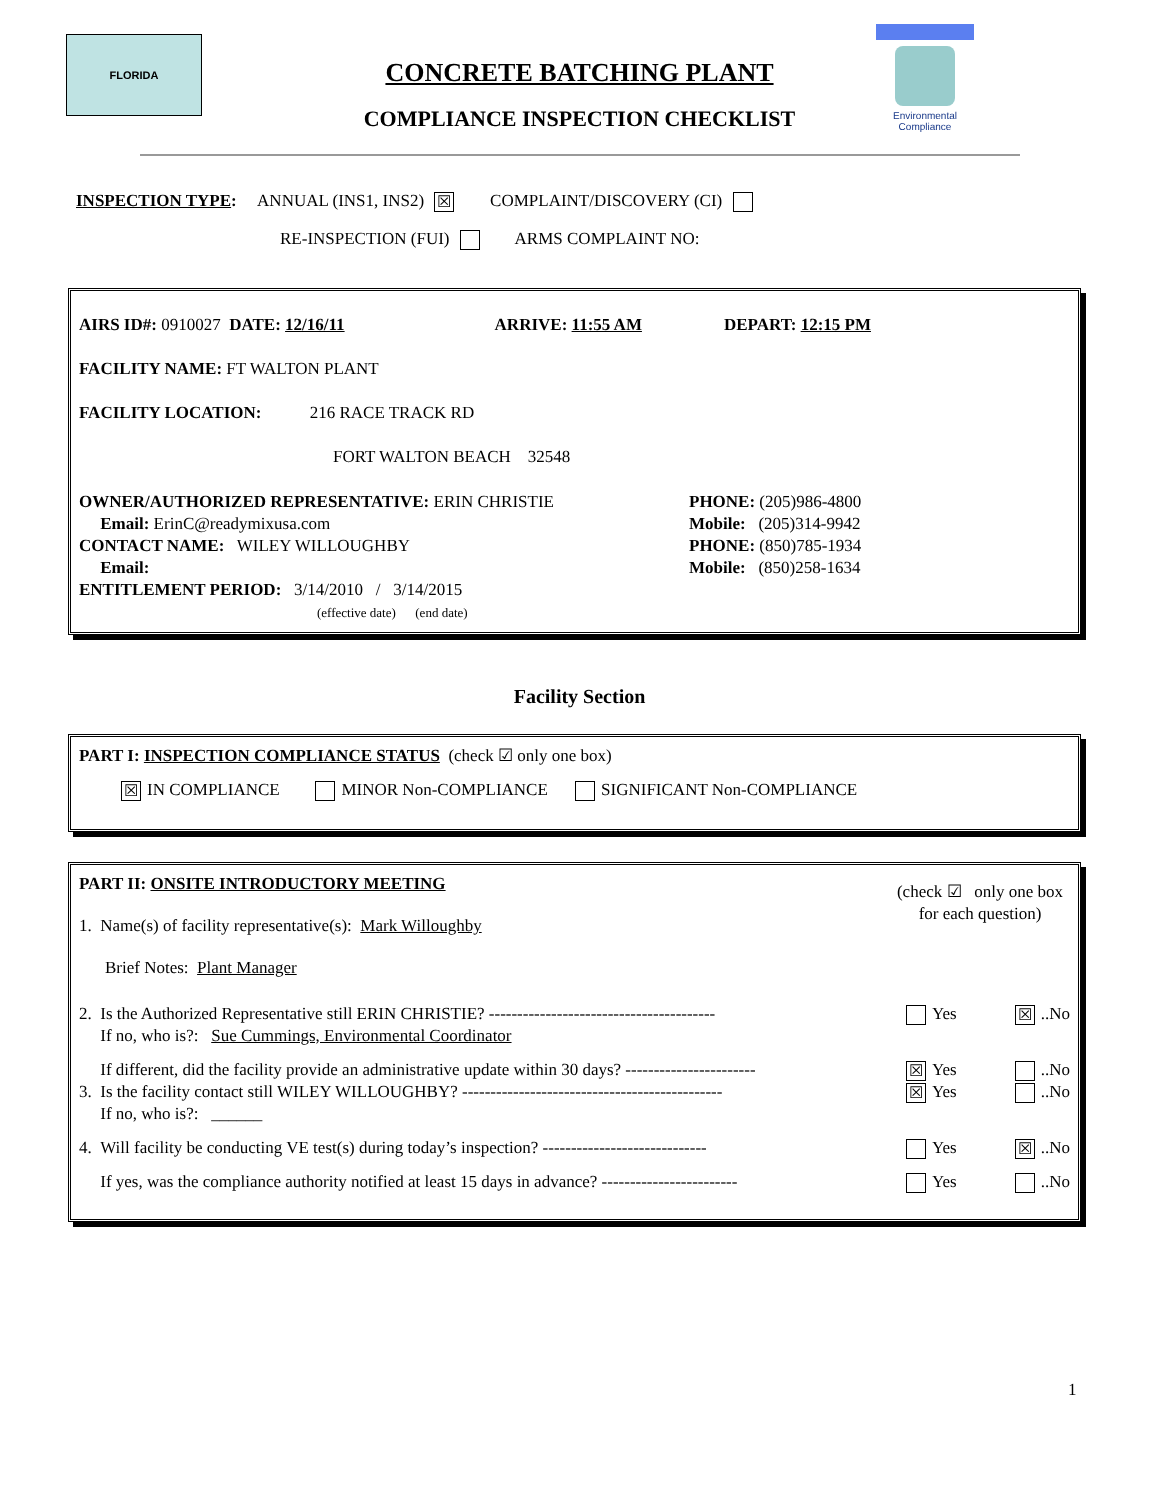FLORIDA
Environmental Compliance
CONCRETE BATCHING PLANT
COMPLIANCE INSPECTION CHECKLIST
INSPECTION TYPE: ANNUAL (INS1, INS2) ☒ COMPLAINT/DISCOVERY (CI)
RE-INSPECTION (FUI) ARMS COMPLAINT NO:
AIRS ID#: 0910027 DATE: 12/16/11 ARRIVE: 11:55 AM DEPART: 12:15 PM
FACILITY NAME: FT WALTON PLANT
FACILITY LOCATION: 216 RACE TRACK RD
FORT WALTON BEACH 32548
OWNER/AUTHORIZED REPRESENTATIVE: ERIN CHRISTIE
Email: ErinC@readymixusa.com
CONTACT NAME: WILEY WILLOUGHBY
Email:
ENTITLEMENT PERIOD: 3/14/2010 / 3/14/2015
(effective date) (end date)
PHONE: (205)986-4800
Mobile: (205)314-9942
PHONE: (850)785-1934
Mobile: (850)258-1634
Facility Section
PART I: INSPECTION COMPLIANCE STATUS (check ☑ only one box)
☒ IN COMPLIANCE MINOR Non-COMPLIANCE SIGNIFICANT Non-COMPLIANCE
PART II: ONSITE INTRODUCTORY MEETING
1. Name(s) of facility representative(s): Mark Willoughby
Brief Notes: Plant Manager
(check ☑ only one box for each question)
2. Is the Authorized Representative still ERIN CHRISTIE? ----------------------------------------
If no, who is?: Sue Cummings, Environmental Coordinator
Yes ☒..No
If different, did the facility provide an administrative update within 30 days? -----------------------
☒ Yes ..No
3. Is the facility contact still WILEY WILLOUGHBY? ----------------------------------------------
If no, who is?: ______
☒ Yes ..No
4. Will facility be conducting VE test(s) during today’s inspection? -----------------------------
Yes ☒..No
If yes, was the compliance authority notified at least 15 days in advance? ------------------------
Yes ..No
1